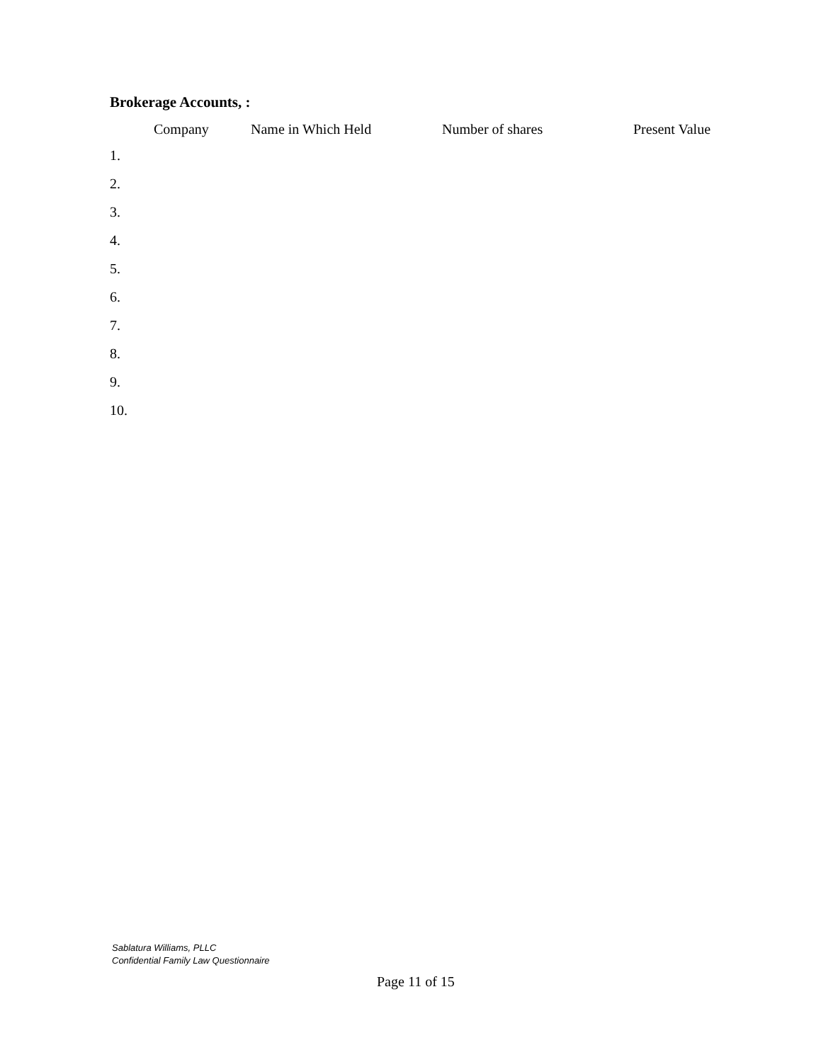Brokerage Accounts, :
| | Company | Name in Which Held | Number of shares | Present Value |
| --- | --- | --- | --- | --- |
| 1. | | | | |
| 2. | | | | |
| 3. | | | | |
| 4. | | | | |
| 5. | | | | |
| 6. | | | | |
| 7. | | | | |
| 8. | | | | |
| 9. | | | | |
| 10. | | | | |
Sablatura Williams, PLLC
Confidential Family Law Questionnaire
Page 11 of 15